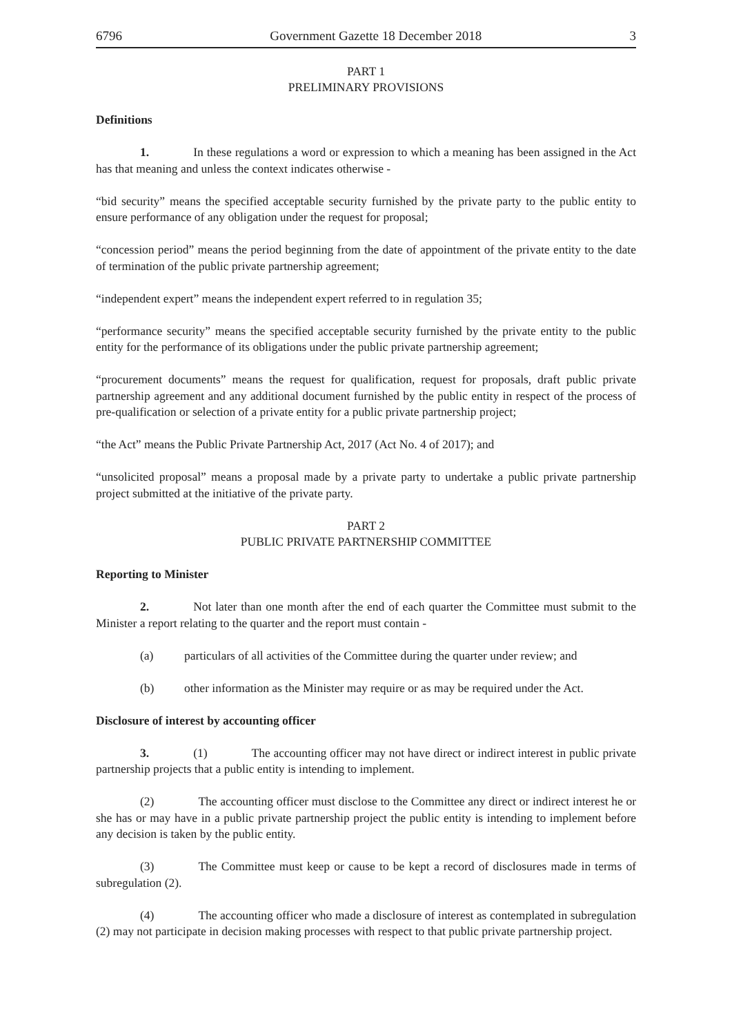6796 Government Gazette 18 December 2018 3
PART 1
PRELIMINARY PROVISIONS
Definitions
1. In these regulations a word or expression to which a meaning has been assigned in the Act has that meaning and unless the context indicates otherwise -
“bid security” means the specified acceptable security furnished by the private party to the public entity to ensure performance of any obligation under the request for proposal;
“concession period” means the period beginning from the date of appointment of the private entity to the date of termination of the public private partnership agreement;
“independent expert” means the independent expert referred to in regulation 35;
“performance security” means the specified acceptable security furnished by the private entity to the public entity for the performance of its obligations under the public private partnership agreement;
“procurement documents” means the request for qualification, request for proposals, draft public private partnership agreement and any additional document furnished by the public entity in respect of the process of pre-qualification or selection of a private entity for a public private partnership project;
“the Act” means the Public Private Partnership Act, 2017 (Act No. 4 of 2017); and
“unsolicited proposal” means a proposal made by a private party to undertake a public private partnership project submitted at the initiative of the private party.
PART 2
PUBLIC PRIVATE PARTNERSHIP COMMITTEE
Reporting to Minister
2. Not later than one month after the end of each quarter the Committee must submit to the Minister a report relating to the quarter and the report must contain -
(a) particulars of all activities of the Committee during the quarter under review; and
(b) other information as the Minister may require or as may be required under the Act.
Disclosure of interest by accounting officer
3. (1) The accounting officer may not have direct or indirect interest in public private partnership projects that a public entity is intending to implement.
(2) The accounting officer must disclose to the Committee any direct or indirect interest he or she has or may have in a public private partnership project the public entity is intending to implement before any decision is taken by the public entity.
(3) The Committee must keep or cause to be kept a record of disclosures made in terms of subregulation (2).
(4) The accounting officer who made a disclosure of interest as contemplated in subregulation (2) may not participate in decision making processes with respect to that public private partnership project.